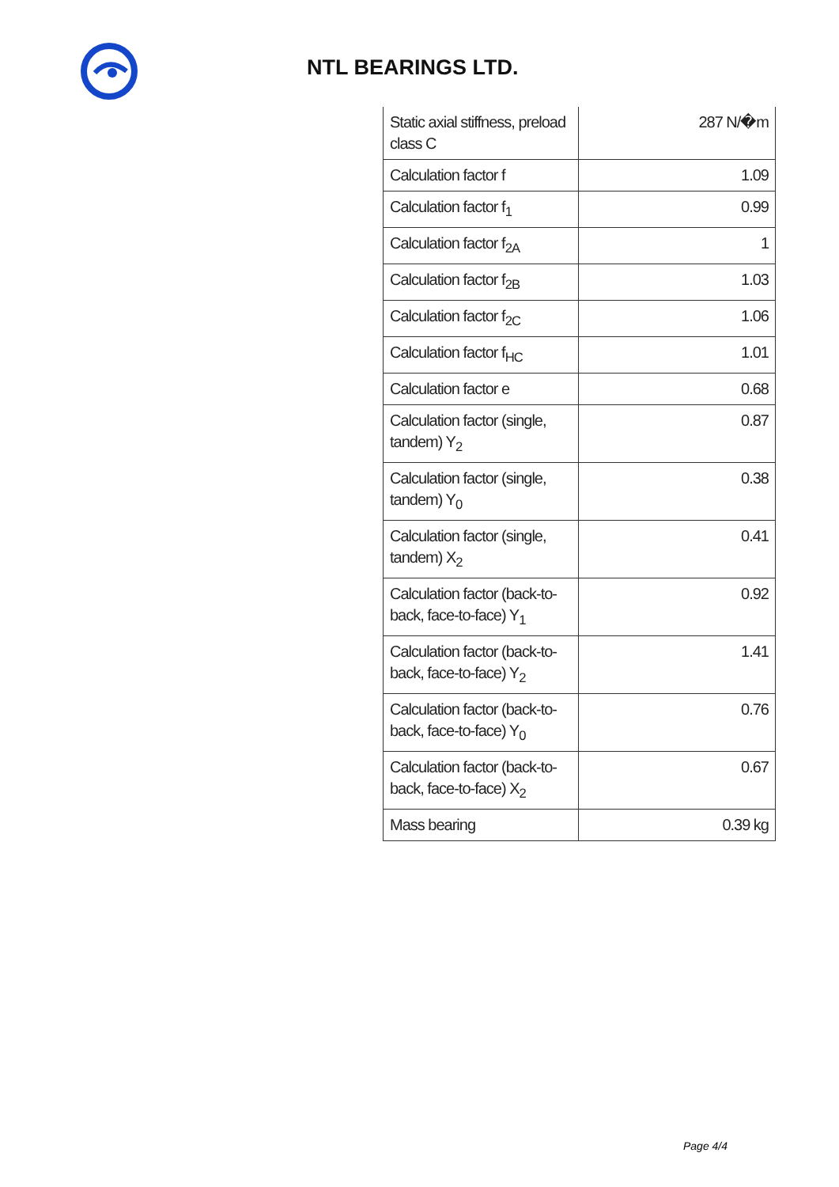NTL BEARINGS LTD.
| Static axial stiffness, preload class C | 287 N/�m |
| Calculation factor f | 1.09 |
| Calculation factor f<sub>1</sub> | 0.99 |
| Calculation factor f<sub>2A</sub> | 1 |
| Calculation factor f<sub>2B</sub> | 1.03 |
| Calculation factor f<sub>2C</sub> | 1.06 |
| Calculation factor f<sub>HC</sub> | 1.01 |
| Calculation factor e | 0.68 |
| Calculation factor (single, tandem) Y<sub>2</sub> | 0.87 |
| Calculation factor (single, tandem) Y<sub>0</sub> | 0.38 |
| Calculation factor (single, tandem) X<sub>2</sub> | 0.41 |
| Calculation factor (back-to-back, face-to-face) Y<sub>1</sub> | 0.92 |
| Calculation factor (back-to-back, face-to-face) Y<sub>2</sub> | 1.41 |
| Calculation factor (back-to-back, face-to-face) Y<sub>0</sub> | 0.76 |
| Calculation factor (back-to-back, face-to-face) X<sub>2</sub> | 0.67 |
| Mass bearing | 0.39 kg |
Page 4/4